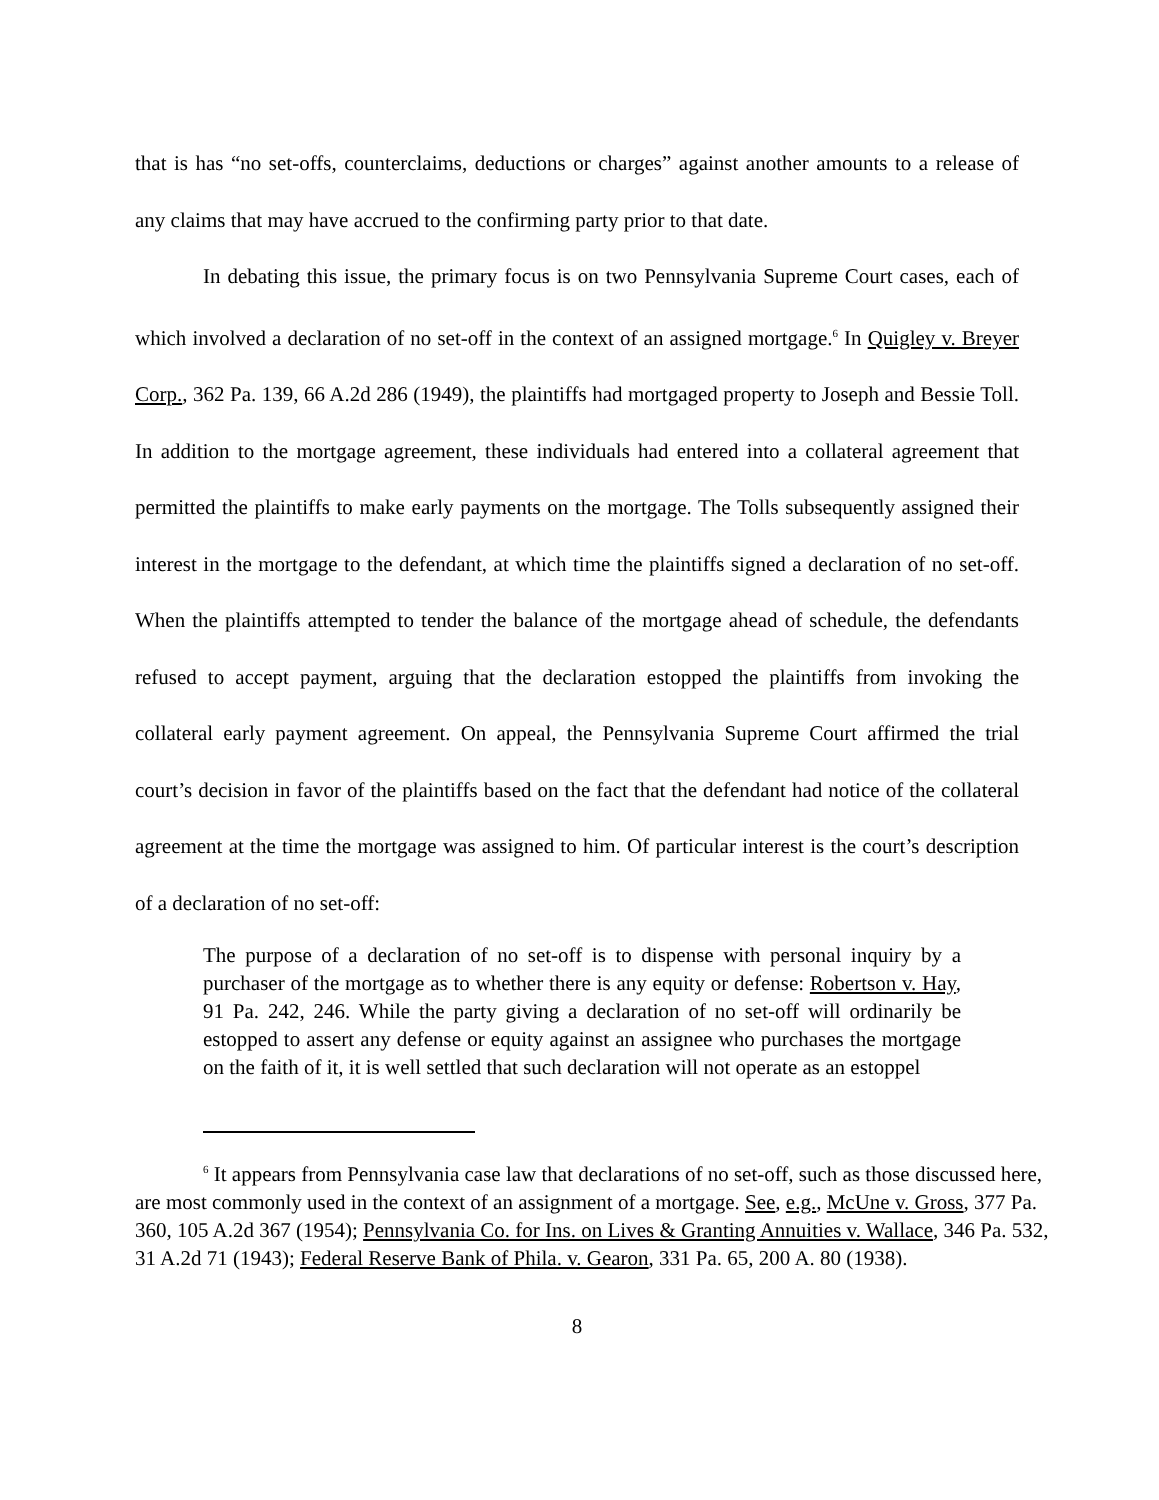that is has “no set-offs, counterclaims, deductions or charges” against another amounts to a release of any claims that may have accrued to the confirming party prior to that date.
In debating this issue, the primary focus is on two Pennsylvania Supreme Court cases, each of which involved a declaration of no set-off in the context of an assigned mortgage.<sup>6</sup> In Quigley v. Breyer Corp., 362 Pa. 139, 66 A.2d 286 (1949), the plaintiffs had mortgaged property to Joseph and Bessie Toll. In addition to the mortgage agreement, these individuals had entered into a collateral agreement that permitted the plaintiffs to make early payments on the mortgage. The Tolls subsequently assigned their interest in the mortgage to the defendant, at which time the plaintiffs signed a declaration of no set-off. When the plaintiffs attempted to tender the balance of the mortgage ahead of schedule, the defendants refused to accept payment, arguing that the declaration estopped the plaintiffs from invoking the collateral early payment agreement. On appeal, the Pennsylvania Supreme Court affirmed the trial court’s decision in favor of the plaintiffs based on the fact that the defendant had notice of the collateral agreement at the time the mortgage was assigned to him. Of particular interest is the court’s description of a declaration of no set-off:
The purpose of a declaration of no set-off is to dispense with personal inquiry by a purchaser of the mortgage as to whether there is any equity or defense: Robertson v. Hay, 91 Pa. 242, 246. While the party giving a declaration of no set-off will ordinarily be estopped to assert any defense or equity against an assignee who purchases the mortgage on the faith of it, it is well settled that such declaration will not operate as an estoppel
<sup>6</sup> It appears from Pennsylvania case law that declarations of no set-off, such as those discussed here, are most commonly used in the context of an assignment of a mortgage. See, e.g., McUne v. Gross, 377 Pa. 360, 105 A.2d 367 (1954); Pennsylvania Co. for Ins. on Lives & Granting Annuities v. Wallace, 346 Pa. 532, 31 A.2d 71 (1943); Federal Reserve Bank of Phila. v. Gearon, 331 Pa. 65, 200 A. 80 (1938).
8